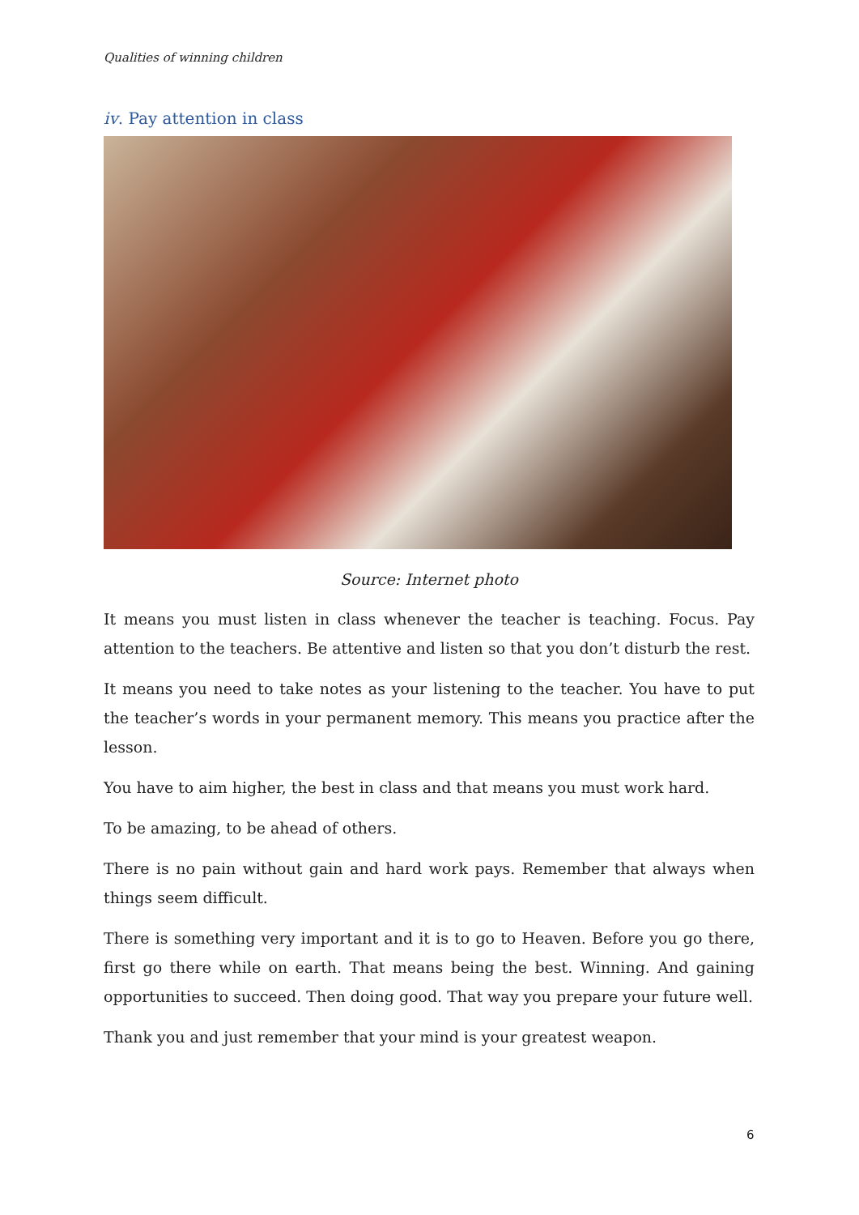Qualities of winning children
iv. Pay attention in class
Source: Internet photo
It means you must listen in class whenever the teacher is teaching. Focus. Pay attention to the teachers. Be attentive and listen so that you don’t disturb the rest.
It means you need to take notes as your listening to the teacher. You have to put the teacher’s words in your permanent memory. This means you practice after the lesson.
You have to aim higher, the best in class and that means you must work hard.
To be amazing, to be ahead of others.
There is no pain without gain and hard work pays. Remember that always when things seem difficult.
There is something very important and it is to go to Heaven. Before you go there, first go there while on earth. That means being the best. Winning. And gaining opportunities to succeed. Then doing good. That way you prepare your future well.
Thank you and just remember that your mind is your greatest weapon.
6